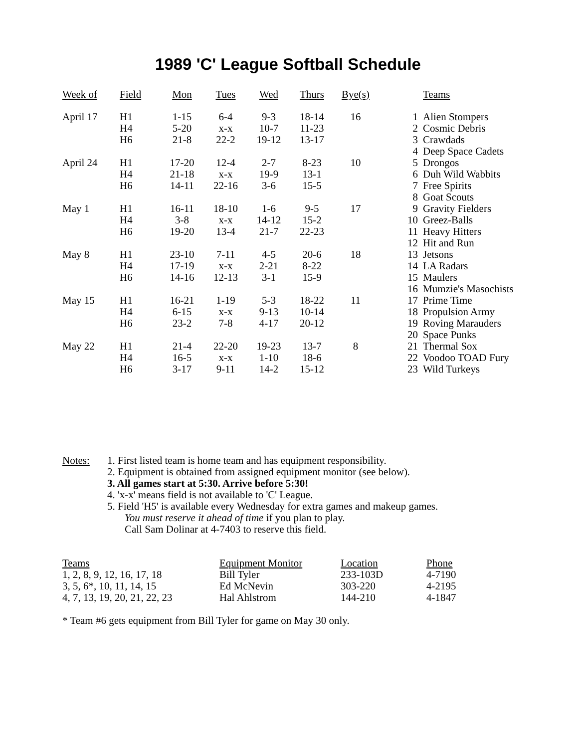1989 'C' League Softball Schedule
| Week of | Field | Mon | Tues | Wed | Thurs | Bye(s) |
| --- | --- | --- | --- | --- | --- | --- |
| April 17 | H1 | 1-15 | 6-4 | 9-3 | 18-14 | 16 |
| | H4 | 5-20 | x-x | 10-7 | 11-23 | |
| | H6 | 21-8 | 22-2 | 19-12 | 13-17 | |
| April 24 | H1 | 17-20 | 12-4 | 2-7 | 8-23 | 10 |
| | H4 | 21-18 | x-x | 19-9 | 13-1 | |
| | H6 | 14-11 | 22-16 | 3-6 | 15-5 | |
| May 1 | H1 | 16-11 | 18-10 | 1-6 | 9-5 | 17 |
| | H4 | 3-8 | x-x | 14-12 | 15-2 | |
| | H6 | 19-20 | 13-4 | 21-7 | 22-23 | |
| May 8 | H1 | 23-10 | 7-11 | 4-5 | 20-6 | 18 |
| | H4 | 17-19 | x-x | 2-21 | 8-22 | |
| | H6 | 14-16 | 12-13 | 3-1 | 15-9 | |
| May 15 | H1 | 16-21 | 1-19 | 5-3 | 18-22 | 11 |
| | H4 | 6-15 | x-x | 9-13 | 10-14 | |
| | H6 | 23-2 | 7-8 | 4-17 | 20-12 | |
| May 22 | H1 | 21-4 | 22-20 | 19-23 | 13-7 | 8 |
| | H4 | 16-5 | x-x | 1-10 | 18-6 | |
| | H6 | 3-17 | 9-11 | 14-2 | 15-12 | |
| | Teams |
| --- | --- |
| 1 | Alien Stompers |
| 2 | Cosmic Debris |
| 3 | Crawdads |
| 4 | Deep Space Cadets |
| 5 | Drongos |
| 6 | Duh Wild Wabbits |
| 7 | Free Spirits |
| 8 | Goat Scouts |
| 9 | Gravity Fielders |
| 10 | Greez-Balls |
| 11 | Heavy Hitters |
| 12 | Hit and Run |
| 13 | Jetsons |
| 14 | LA Radars |
| 15 | Maulers |
| 16 | Mumzie's Masochists |
| 17 | Prime Time |
| 18 | Propulsion Army |
| 19 | Roving Marauders |
| 20 | Space Punks |
| 21 | Thermal Sox |
| 22 | Voodoo TOAD Fury |
| 23 | Wild Turkeys |
Notes: 1. First listed team is home team and has equipment responsibility.
2. Equipment is obtained from assigned equipment monitor (see below).
3. All games start at 5:30. Arrive before 5:30!
4. 'x-x' means field is not available to 'C' League.
5. Field 'H5' is available every Wednesday for extra games and makeup games.
You must reserve it ahead of time if you plan to play.
Call Sam Dolinar at 4-7403 to reserve this field.
| Teams | Equipment Monitor | Location | Phone |
| --- | --- | --- | --- |
| 1, 2, 8, 9, 12, 16, 17, 18 | Bill Tyler | 233-103D | 4-7190 |
| 3, 5, 6*, 10, 11, 14, 15 | Ed McNevin | 303-220 | 4-2195 |
| 4, 7, 13, 19, 20, 21, 22, 23 | Hal Ahlstrom | 144-210 | 4-1847 |
* Team #6 gets equipment from Bill Tyler for game on May 30 only.